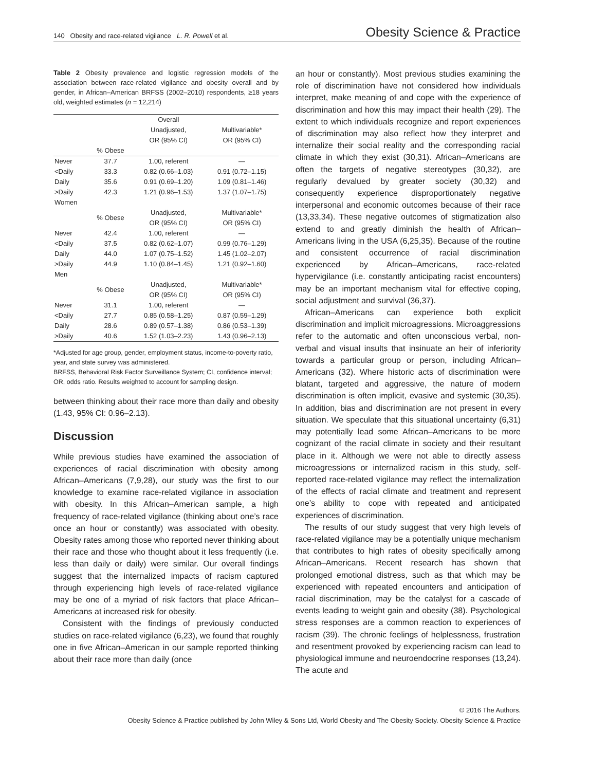140 Obesity and race-related vigilance L. R. Powell et al. Obesity Science & Practice
Table 2 Obesity prevalence and logistic regression models of the association between race-related vigilance and obesity overall and by gender, in African–American BRFSS (2002–2010) respondents, ≥18 years old, weighted estimates (n = 12,214)
| | | Overall Unadjusted, OR (95% CI) | Multivariable* OR (95% CI) |
| | % Obese | | |
| Never | 37.7 | 1.00, referent | — |
| <Daily | 33.3 | 0.82 (0.66–1.03) | 0.91 (0.72–1.15) |
| Daily | 35.6 | 0.91 (0.69–1.20) | 1.09 (0.81–1.46) |
| >Daily | 42.3 | 1.21 (0.96–1.53) | 1.37 (1.07–1.75) |
| Women | | | |
| | % Obese | Unadjusted, OR (95% CI) | Multivariable* OR (95% CI) |
| Never | 42.4 | 1.00, referent | — |
| <Daily | 37.5 | 0.82 (0.62–1.07) | 0.99 (0.76–1.29) |
| Daily | 44.0 | 1.07 (0.75–1.52) | 1.45 (1.02–2.07) |
| >Daily | 44.9 | 1.10 (0.84–1.45) | 1.21 (0.92–1.60) |
| Men | | | |
| | % Obese | Unadjusted, OR (95% CI) | Multivariable* OR (95% CI) |
| Never | 31.1 | 1.00, referent | — |
| <Daily | 27.7 | 0.85 (0.58–1.25) | 0.87 (0.59–1.29) |
| Daily | 28.6 | 0.89 (0.57–1.38) | 0.86 (0.53–1.39) |
| >Daily | 40.6 | 1.52 (1.03–2.23) | 1.43 (0.96–2.13) |
*Adjusted for age group, gender, employment status, income-to-poverty ratio, year, and state survey was administered.
BRFSS, Behavioral Risk Factor Surveillance System; CI, confidence interval; OR, odds ratio. Results weighted to account for sampling design.
between thinking about their race more than daily and obesity (1.43, 95% CI: 0.96–2.13).
Discussion
While previous studies have examined the association of experiences of racial discrimination with obesity among African–Americans (7,9,28), our study was the first to our knowledge to examine race-related vigilance in association with obesity. In this African–American sample, a high frequency of race-related vigilance (thinking about one’s race once an hour or constantly) was associated with obesity. Obesity rates among those who reported never thinking about their race and those who thought about it less frequently (i.e. less than daily or daily) were similar. Our overall findings suggest that the internalized impacts of racism captured through experiencing high levels of race-related vigilance may be one of a myriad of risk factors that place African–Americans at increased risk for obesity.
Consistent with the findings of previously conducted studies on race-related vigilance (6,23), we found that roughly one in five African–American in our sample reported thinking about their race more than daily (once
an hour or constantly). Most previous studies examining the role of discrimination have not considered how individuals interpret, make meaning of and cope with the experience of discrimination and how this may impact their health (29). The extent to which individuals recognize and report experiences of discrimination may also reflect how they interpret and internalize their social reality and the corresponding racial climate in which they exist (30,31). African–Americans are often the targets of negative stereotypes (30,32), are regularly devalued by greater society (30,32) and consequently experience disproportionately negative interpersonal and economic outcomes because of their race (13,33,34). These negative outcomes of stigmatization also extend to and greatly diminish the health of African–Americans living in the USA (6,25,35). Because of the routine and consistent occurrence of racial discrimination experienced by African–Americans, race-related hypervigilance (i.e. constantly anticipating racist encounters) may be an important mechanism vital for effective coping, social adjustment and survival (36,37).
African–Americans can experience both explicit discrimination and implicit microagressions. Microaggressions refer to the automatic and often unconscious verbal, non-verbal and visual insults that insinuate an heir of inferiority towards a particular group or person, including African–Americans (32). Where historic acts of discrimination were blatant, targeted and aggressive, the nature of modern discrimination is often implicit, evasive and systemic (30,35). In addition, bias and discrimination are not present in every situation. We speculate that this situational uncertainty (6,31) may potentially lead some African–Americans to be more cognizant of the racial climate in society and their resultant place in it. Although we were not able to directly assess microagressions or internalized racism in this study, self-reported race-related vigilance may reflect the internalization of the effects of racial climate and treatment and represent one’s ability to cope with repeated and anticipated experiences of discrimination.
The results of our study suggest that very high levels of race-related vigilance may be a potentially unique mechanism that contributes to high rates of obesity specifically among African–Americans. Recent research has shown that prolonged emotional distress, such as that which may be experienced with repeated encounters and anticipation of racial discrimination, may be the catalyst for a cascade of events leading to weight gain and obesity (38). Psychological stress responses are a common reaction to experiences of racism (39). The chronic feelings of helplessness, frustration and resentment provoked by experiencing racism can lead to physiological immune and neuroendocrine responses (13,24). The acute and
© 2016 The Authors.
Obesity Science & Practice published by John Wiley & Sons Ltd, World Obesity and The Obesity Society. Obesity Science & Practice